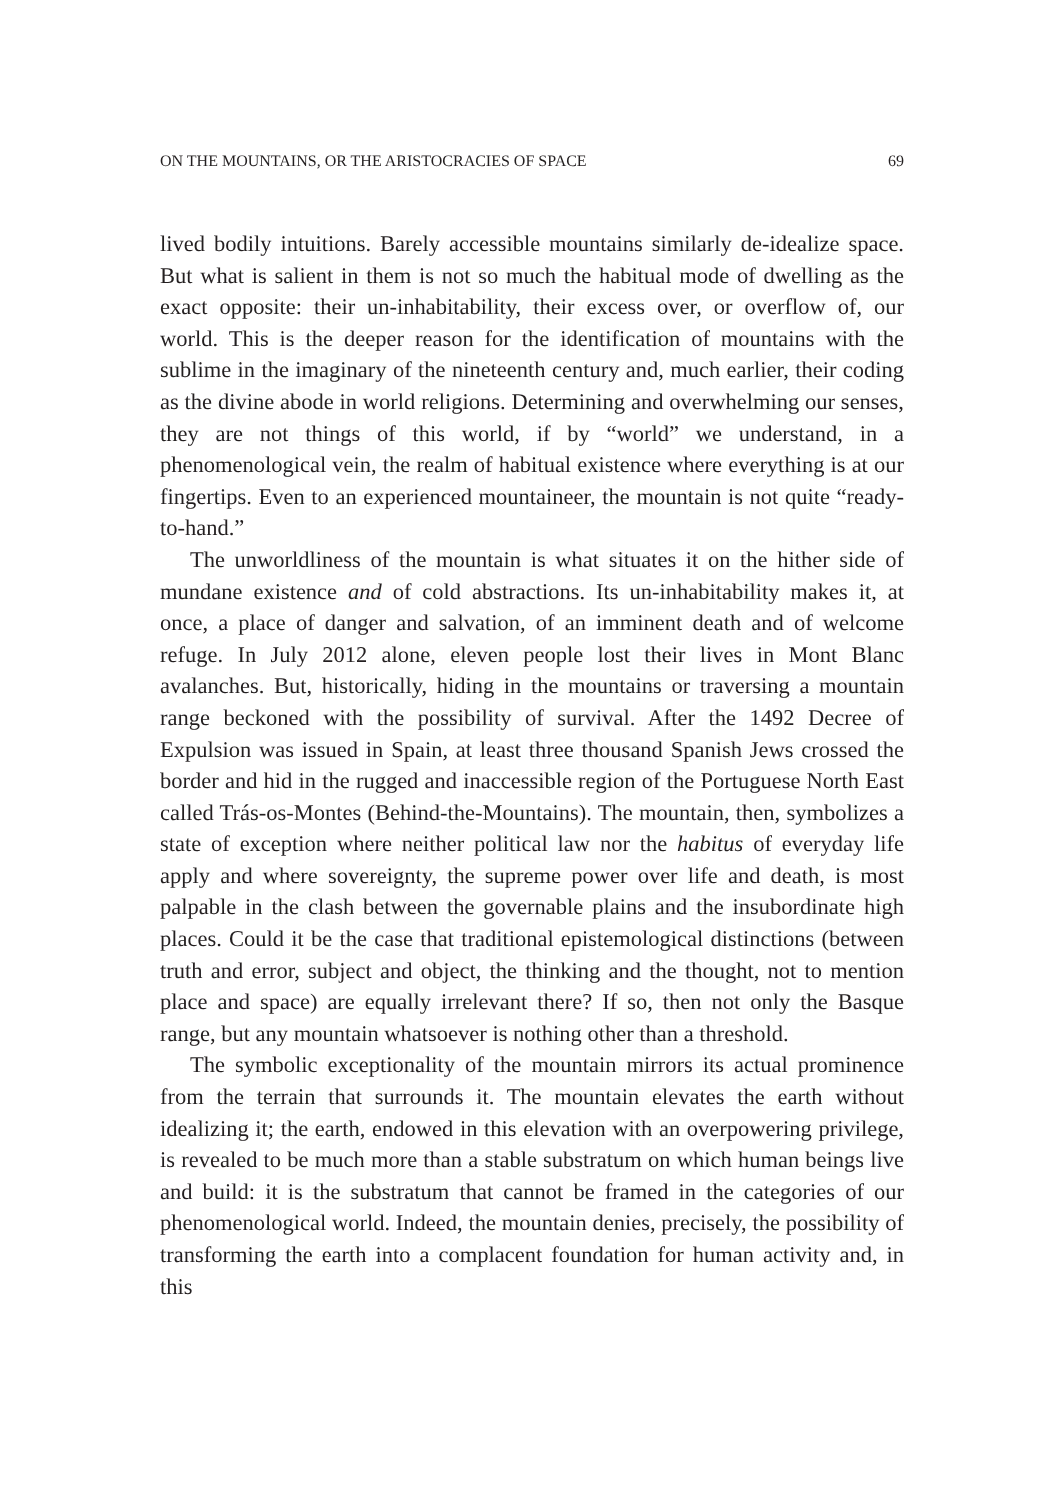ON THE MOUNTAINS, OR THE ARISTOCRACIES OF SPACE 69
lived bodily intuitions. Barely accessible mountains similarly de-idealize space. But what is salient in them is not so much the habitual mode of dwelling as the exact opposite: their un-inhabitability, their excess over, or overflow of, our world. This is the deeper reason for the identification of mountains with the sublime in the imaginary of the nineteenth century and, much earlier, their coding as the divine abode in world religions. Determining and overwhelming our senses, they are not things of this world, if by “world” we understand, in a phenomenological vein, the realm of habitual existence where everything is at our fingertips. Even to an experienced mountaineer, the mountain is not quite “ready-to-hand.”
The unworldliness of the mountain is what situates it on the hither side of mundane existence and of cold abstractions. Its un-inhabitability makes it, at once, a place of danger and salvation, of an imminent death and of welcome refuge. In July 2012 alone, eleven people lost their lives in Mont Blanc avalanches. But, historically, hiding in the mountains or traversing a mountain range beckoned with the possibility of survival. After the 1492 Decree of Expulsion was issued in Spain, at least three thousand Spanish Jews crossed the border and hid in the rugged and inaccessible region of the Portuguese North East called Trás-os-Montes (Behind-the-Mountains). The mountain, then, symbolizes a state of exception where neither political law nor the habitus of everyday life apply and where sovereignty, the supreme power over life and death, is most palpable in the clash between the governable plains and the insubordinate high places. Could it be the case that traditional epistemological distinctions (between truth and error, subject and object, the thinking and the thought, not to mention place and space) are equally irrelevant there? If so, then not only the Basque range, but any mountain whatsoever is nothing other than a threshold.
The symbolic exceptionality of the mountain mirrors its actual prominence from the terrain that surrounds it. The mountain elevates the earth without idealizing it; the earth, endowed in this elevation with an overpowering privilege, is revealed to be much more than a stable substratum on which human beings live and build: it is the substratum that cannot be framed in the categories of our phenomenological world. Indeed, the mountain denies, precisely, the possibility of transforming the earth into a complacent foundation for human activity and, in this